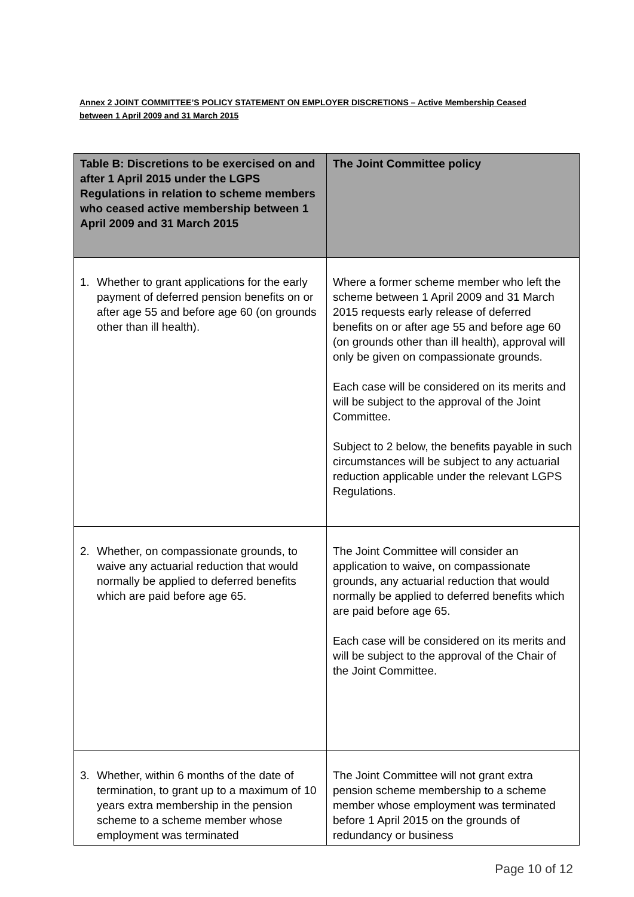Annex 2 JOINT COMMITTEE’S POLICY STATEMENT ON EMPLOYER DISCRETIONS – Active Membership Ceased between 1 April 2009 and 31 March 2015
| Table B: Discretions to be exercised on and after 1 April 2015 under the LGPS Regulations in relation to scheme members who ceased active membership between 1 April 2009 and 31 March 2015 | The Joint Committee policy |
| --- | --- |
| 1. Whether to grant applications for the early payment of deferred pension benefits on or after age 55 and before age 60 (on grounds other than ill health). | Where a former scheme member who left the scheme between 1 April 2009 and 31 March 2015 requests early release of deferred benefits on or after age 55 and before age 60 (on grounds other than ill health), approval will only be given on compassionate grounds. Each case will be considered on its merits and will be subject to the approval of the Joint Committee. Subject to 2 below, the benefits payable in such circumstances will be subject to any actuarial reduction applicable under the relevant LGPS Regulations. |
| 2. Whether, on compassionate grounds, to waive any actuarial reduction that would normally be applied to deferred benefits which are paid before age 65. | The Joint Committee will consider an application to waive, on compassionate grounds, any actuarial reduction that would normally be applied to deferred benefits which are paid before age 65. Each case will be considered on its merits and will be subject to the approval of the Chair of the Joint Committee. |
| 3. Whether, within 6 months of the date of termination, to grant up to a maximum of 10 years extra membership in the pension scheme to a scheme member whose employment was terminated | The Joint Committee will not grant extra pension scheme membership to a scheme member whose employment was terminated before 1 April 2015 on the grounds of redundancy or business |
Page 10 of 12